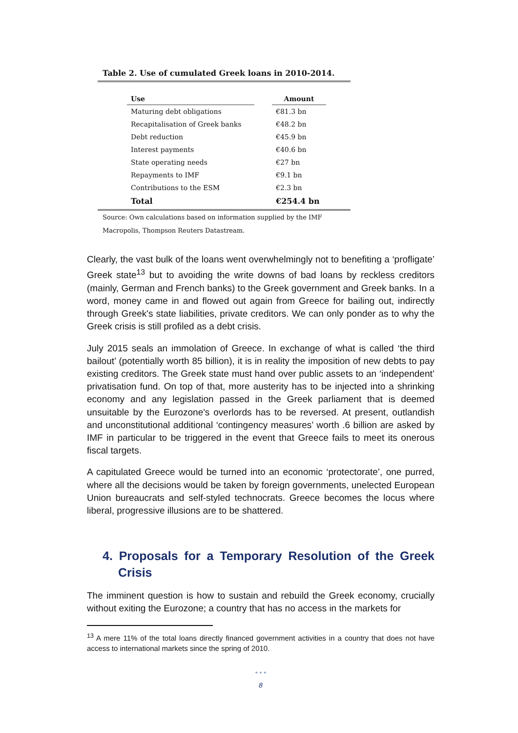Table 2. Use of cumulated Greek loans in 2010-2014.
| Use | | Amount |
| --- | --- | --- |
| Maturing debt obligations | | €81.3 bn |
| Recapitalisation of Greek banks | | €48.2 bn |
| Debt reduction | | €45.9 bn |
| Interest payments | | €40.6 bn |
| State operating needs | | €27 bn |
| Repayments to IMF | | €9.1 bn |
| Contributions to the ESM | | €2.3 bn |
| Total | | €254.4 bn |
Source: Own calculations based on information supplied by the IMF
Macropolis, Thompson Reuters Datastream.
Clearly, the vast bulk of the loans went overwhelmingly not to benefiting a ‘profligate’ Greek state<sup>13</sup> but to avoiding the write downs of bad loans by reckless creditors (mainly, German and French banks) to the Greek government and Greek banks. In a word, money came in and flowed out again from Greece for bailing out, indirectly through Greek's state liabilities, private creditors. We can only ponder as to why the Greek crisis is still profiled as a debt crisis.
July 2015 seals an immolation of Greece. In exchange of what is called ‘the third bailout’ (potentially worth 85 billion), it is in reality the imposition of new debts to pay existing creditors. The Greek state must hand over public assets to an ‘independent’ privatisation fund. On top of that, more austerity has to be injected into a shrinking economy and any legislation passed in the Greek parliament that is deemed unsuitable by the Eurozone's overlords has to be reversed. At present, outlandish and unconstitutional additional ‘contingency measures’ worth .6 billion are asked by IMF in particular to be triggered in the event that Greece fails to meet its onerous fiscal targets.
A capitulated Greece would be turned into an economic ‘protectorate’, one purred, where all the decisions would be taken by foreign governments, unelected European Union bureaucrats and self-styled technocrats. Greece becomes the locus where liberal, progressive illusions are to be shattered.
4. Proposals for a Temporary Resolution of the Greek Crisis
The imminent question is how to sustain and rebuild the Greek economy, crucially without exiting the Eurozone; a country that has no access in the markets for
<sup>13</sup> A mere 11% of the total loans directly financed government activities in a country that does not have access to international markets since the spring of 2010.
• • •
8